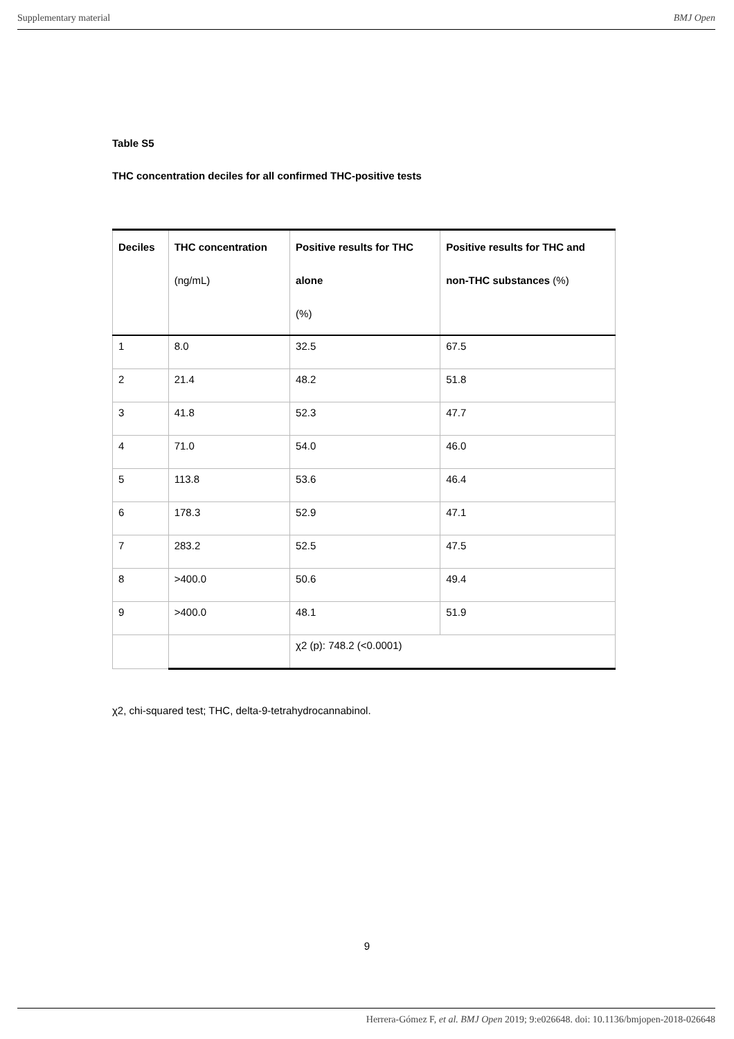Supplementary material BMJ Open
Table S5
THC concentration deciles for all confirmed THC-positive tests
| Deciles | THC concentration (ng/mL) | Positive results for THC alone (%) | Positive results for THC and non-THC substances (%) |
| --- | --- | --- | --- |
| 1 | 8.0 | 32.5 | 67.5 |
| 2 | 21.4 | 48.2 | 51.8 |
| 3 | 41.8 | 52.3 | 47.7 |
| 4 | 71.0 | 54.0 | 46.0 |
| 5 | 113.8 | 53.6 | 46.4 |
| 6 | 178.3 | 52.9 | 47.1 |
| 7 | 283.2 | 52.5 | 47.5 |
| 8 | >400.0 | 50.6 | 49.4 |
| 9 | >400.0 | 48.1 | 51.9 |
| | | χ2 (p): 748.2 (<0.0001) | |
χ2, chi-squared test; THC, delta-9-tetrahydrocannabinol.
9
Herrera-Gómez F, et al. BMJ Open 2019; 9:e026648. doi: 10.1136/bmjopen-2018-026648